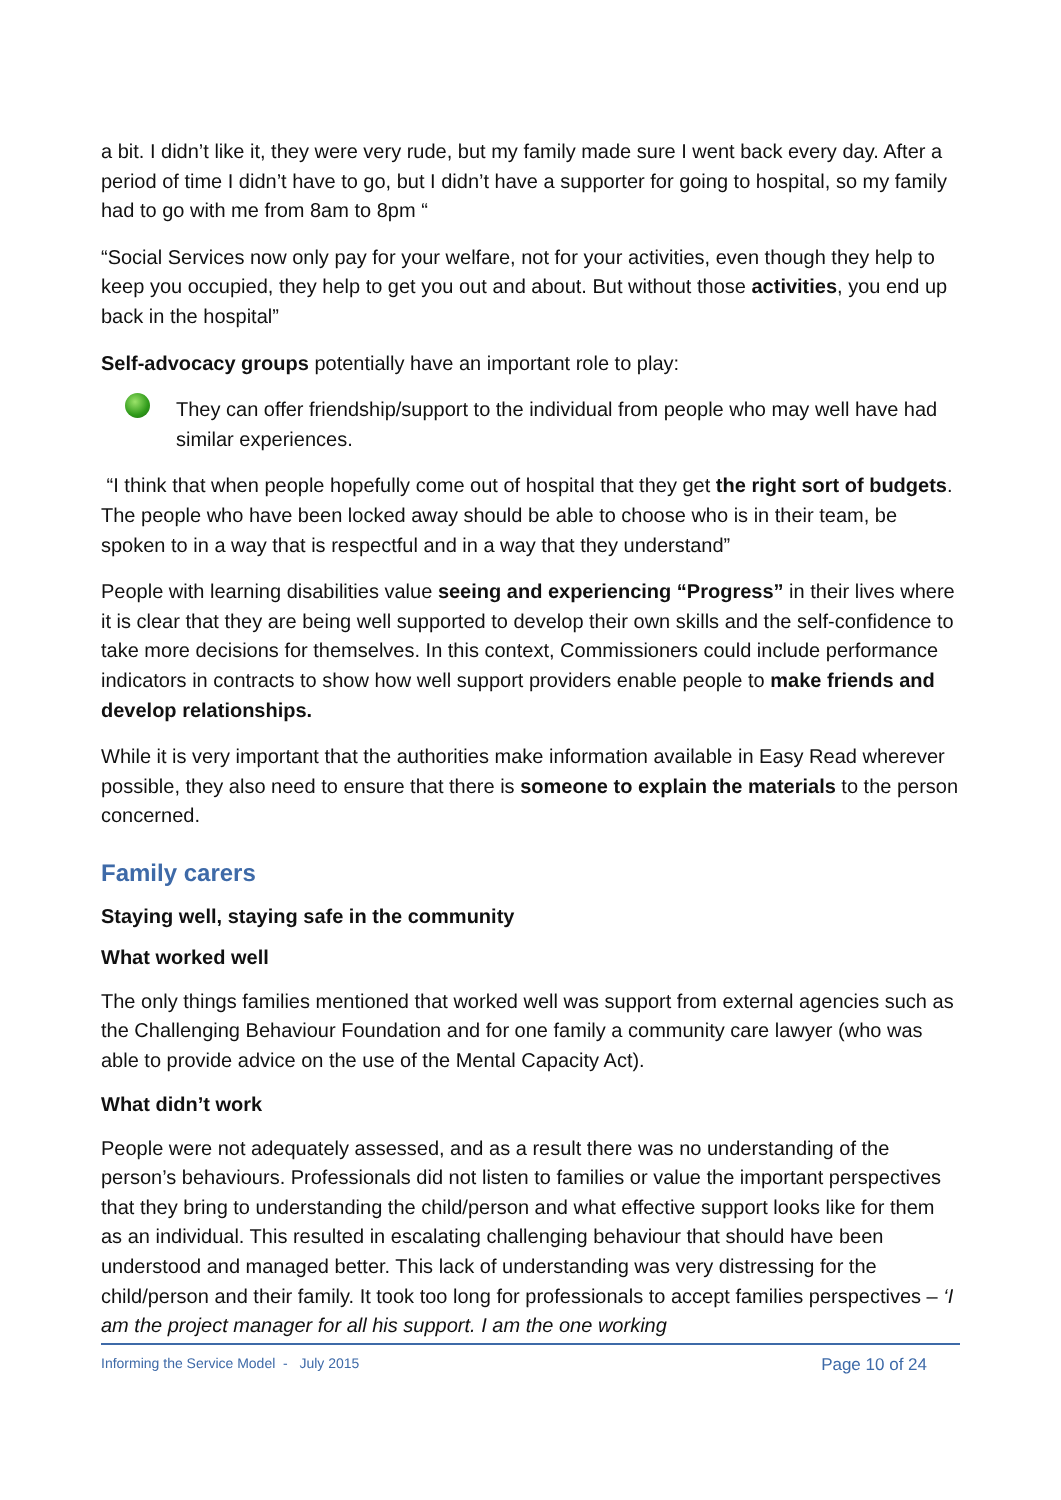a bit. I didn’t like it, they were very rude, but my family made sure I went back every day. After a period of time I didn’t have to go, but I didn’t have a supporter for going to hospital, so my family had to go with me from 8am to 8pm “
“Social Services now only pay for your welfare, not for your activities, even though they help to keep you occupied, they help to get you out and about. But without those activities, you end up back in the hospital”
Self-advocacy groups potentially have an important role to play:
They can offer friendship/support to the individual from people who may well have had similar experiences.
“I think that when people hopefully come out of hospital that they get the right sort of budgets. The people who have been locked away should be able to choose who is in their team, be spoken to in a way that is respectful and in a way that they understand”
People with learning disabilities value seeing and experiencing “Progress” in their lives where it is clear that they are being well supported to develop their own skills and the self-confidence to take more decisions for themselves. In this context, Commissioners could include performance indicators in contracts to show how well support providers enable people to make friends and develop relationships.
While it is very important that the authorities make information available in Easy Read wherever possible, they also need to ensure that there is someone to explain the materials to the person concerned.
Family carers
Staying well, staying safe in the community
What worked well
The only things families mentioned that worked well was support from external agencies such as the Challenging Behaviour Foundation and for one family a community care lawyer (who was able to provide advice on the use of the Mental Capacity Act).
What didn’t work
People were not adequately assessed, and as a result there was no understanding of the person’s behaviours. Professionals did not listen to families or value the important perspectives that they bring to understanding the child/person and what effective support looks like for them as an individual. This resulted in escalating challenging behaviour that should have been understood and managed better. This lack of understanding was very distressing for the child/person and their family. It took too long for professionals to accept families perspectives – ‘I am the project manager for all his support. I am the one working
Informing the Service Model - July 2015 Page 10 of 24